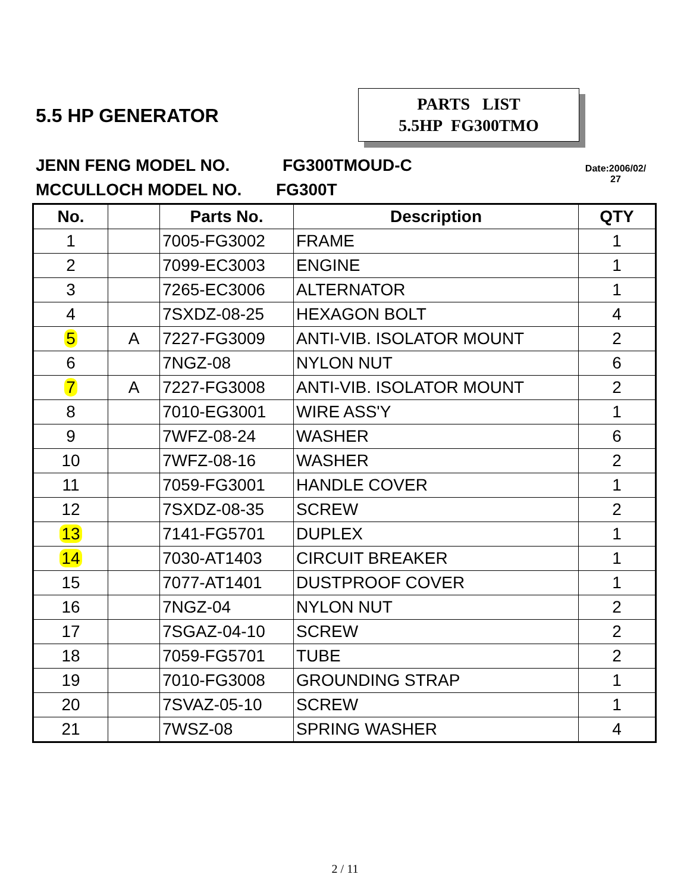5.5 HP GENERATOR
PARTS LIST
5.5HP FG300TMO
JENN FENG MODEL NO. FG300TMOUD-C
MCCULLOCH MODEL NO. FG300T
Date:2006/02/
27
| No. | | Parts No. | Description | QTY |
| --- | --- | --- | --- | --- |
| 1 | | 7005-FG3002 | FRAME | 1 |
| 2 | | 7099-EC3003 | ENGINE | 1 |
| 3 | | 7265-EC3006 | ALTERNATOR | 1 |
| 4 | | 7SXDZ-08-25 | HEXAGON BOLT | 4 |
| 5 | A | 7227-FG3009 | ANTI-VIB. ISOLATOR MOUNT | 2 |
| 6 | | 7NGZ-08 | NYLON NUT | 6 |
| 7 | A | 7227-FG3008 | ANTI-VIB. ISOLATOR MOUNT | 2 |
| 8 | | 7010-EG3001 | WIRE ASS'Y | 1 |
| 9 | | 7WFZ-08-24 | WASHER | 6 |
| 10 | | 7WFZ-08-16 | WASHER | 2 |
| 11 | | 7059-FG3001 | HANDLE COVER | 1 |
| 12 | | 7SXDZ-08-35 | SCREW | 2 |
| 13 | | 7141-FG5701 | DUPLEX | 1 |
| 14 | | 7030-AT1403 | CIRCUIT BREAKER | 1 |
| 15 | | 7077-AT1401 | DUSTPROOF COVER | 1 |
| 16 | | 7NGZ-04 | NYLON NUT | 2 |
| 17 | | 7SGAZ-04-10 | SCREW | 2 |
| 18 | | 7059-FG5701 | TUBE | 2 |
| 19 | | 7010-FG3008 | GROUNDING STRAP | 1 |
| 20 | | 7SVAZ-05-10 | SCREW | 1 |
| 21 | | 7WSZ-08 | SPRING WASHER | 4 |
2 / 11